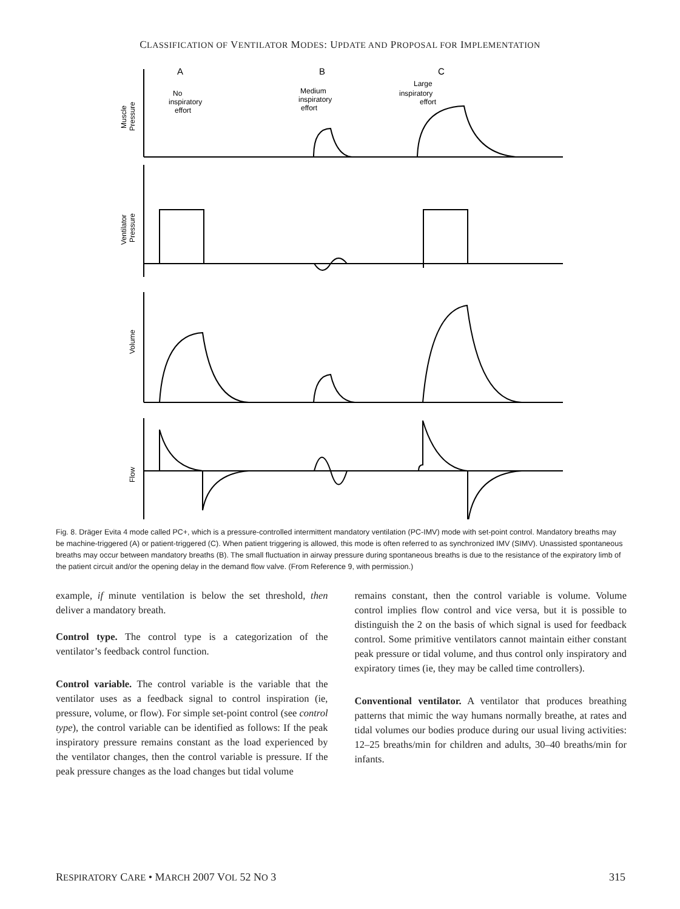CLASSIFICATION OF VENTILATOR MODES: UPDATE AND PROPOSAL FOR IMPLEMENTATION
A
B
C
No
inspiratory
effort
Medium
inspiratory
effort
Large
inspiratory
effort
Muscle
Pressure
Ventilator
Pressure
Volume
Flow
Fig. 8. Dräger Evita 4 mode called PC+, which is a pressure-controlled intermittent mandatory ventilation (PC-IMV) mode with set-point control. Mandatory breaths may be machine-triggered (A) or patient-triggered (C). When patient triggering is allowed, this mode is often referred to as synchronized IMV (SIMV). Unassisted spontaneous breaths may occur between mandatory breaths (B). The small fluctuation in airway pressure during spontaneous breaths is due to the resistance of the expiratory limb of the patient circuit and/or the opening delay in the demand flow valve. (From Reference 9, with permission.)
example, if minute ventilation is below the set threshold, then deliver a mandatory breath.
Control type. The control type is a categorization of the ventilator’s feedback control function.
Control variable. The control variable is the variable that the ventilator uses as a feedback signal to control inspiration (ie, pressure, volume, or flow). For simple set-point control (see control type), the control variable can be identified as follows: If the peak inspiratory pressure remains constant as the load experienced by the ventilator changes, then the control variable is pressure. If the peak pressure changes as the load changes but tidal volume
remains constant, then the control variable is volume. Volume control implies flow control and vice versa, but it is possible to distinguish the 2 on the basis of which signal is used for feedback control. Some primitive ventilators cannot maintain either constant peak pressure or tidal volume, and thus control only inspiratory and expiratory times (ie, they may be called time controllers).
Conventional ventilator. A ventilator that produces breathing patterns that mimic the way humans normally breathe, at rates and tidal volumes our bodies produce during our usual living activities: 12–25 breaths/min for children and adults, 30–40 breaths/min for infants.
RESPIRATORY CARE • MARCH 2007 VOL 52 NO 3 315